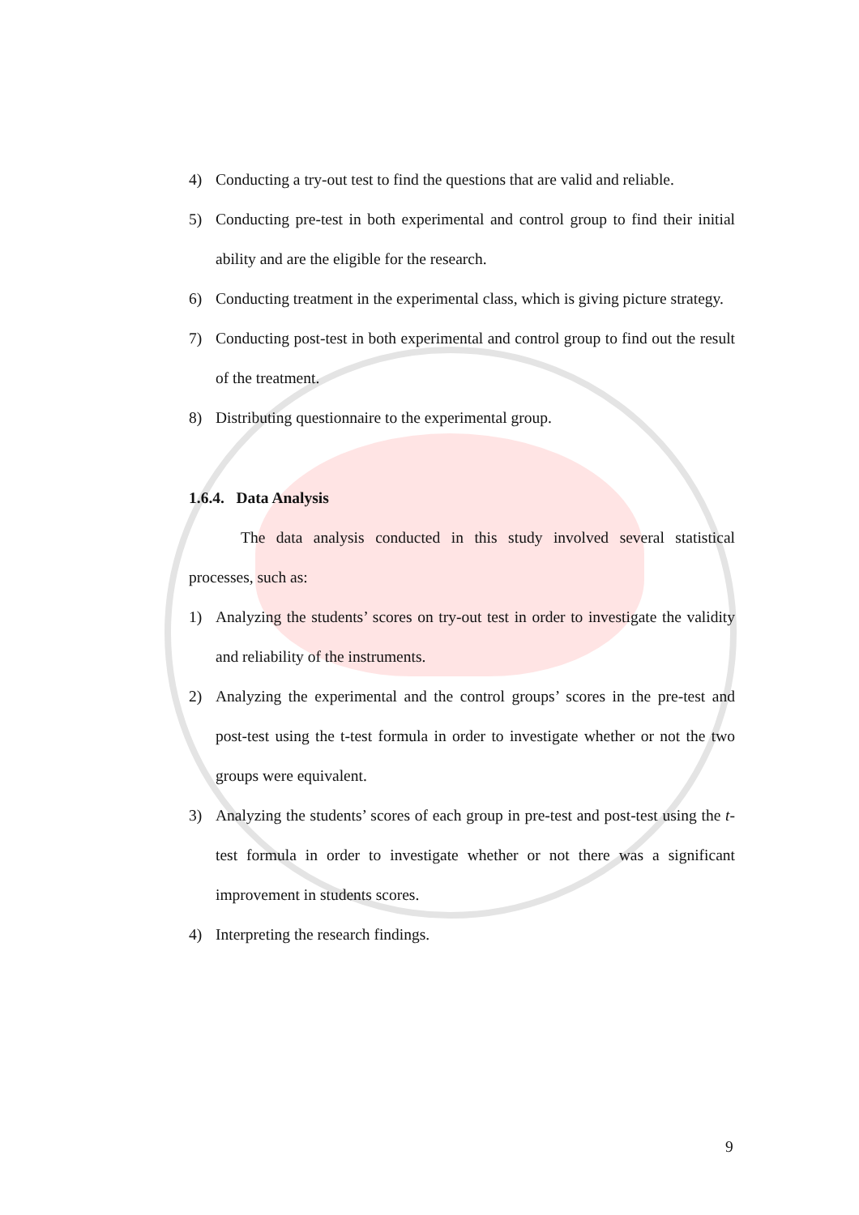4) Conducting a try-out test to find the questions that are valid and reliable.
5) Conducting pre-test in both experimental and control group to find their initial ability and are the eligible for the research.
6) Conducting treatment in the experimental class, which is giving picture strategy.
7) Conducting post-test in both experimental and control group to find out the result of the treatment.
8) Distributing questionnaire to the experimental group.
1.6.4. Data Analysis
The data analysis conducted in this study involved several statistical processes, such as:
1) Analyzing the students’ scores on try-out test in order to investigate the validity and reliability of the instruments.
2) Analyzing the experimental and the control groups’ scores in the pre-test and post-test using the t-test formula in order to investigate whether or not the two groups were equivalent.
3) Analyzing the students’ scores of each group in pre-test and post-test using the t-test formula in order to investigate whether or not there was a significant improvement in students scores.
4) Interpreting the research findings.
9